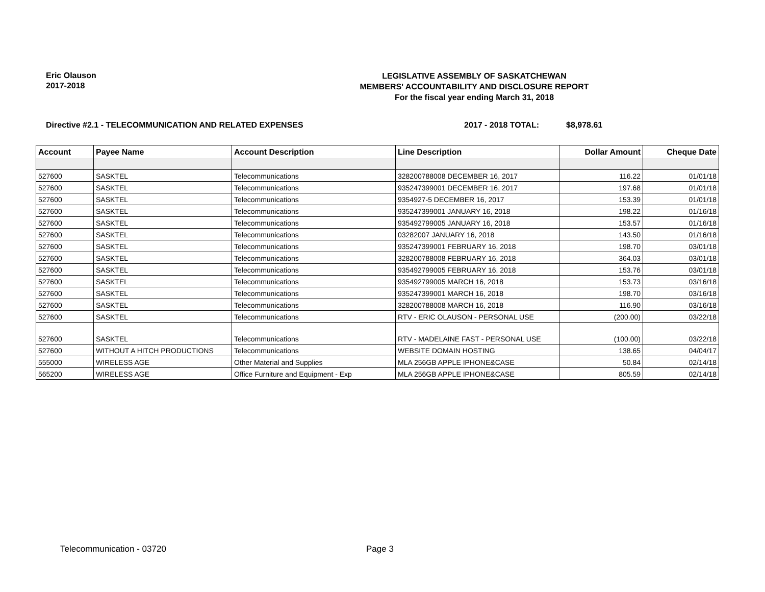Eric Olauson
2017-2018
LEGISLATIVE ASSEMBLY OF SASKATCHEWAN
MEMBERS' ACCOUNTABILITY AND DISCLOSURE REPORT
For the fiscal year ending March 31, 2018
Directive #2.1 - TELECOMMUNICATION AND RELATED EXPENSES 2017 - 2018 TOTAL: $8,978.61
| Account | Payee Name | Account Description | Line Description | Dollar Amount | Cheque Date |
| --- | --- | --- | --- | --- | --- |
| 527600 | SASKTEL | Telecommunications | 328200788008 DECEMBER 16, 2017 | 116.22 | 01/01/18 |
| 527600 | SASKTEL | Telecommunications | 935247399001 DECEMBER 16, 2017 | 197.68 | 01/01/18 |
| 527600 | SASKTEL | Telecommunications | 9354927-5 DECEMBER 16, 2017 | 153.39 | 01/01/18 |
| 527600 | SASKTEL | Telecommunications | 935247399001 JANUARY 16, 2018 | 198.22 | 01/16/18 |
| 527600 | SASKTEL | Telecommunications | 935492799005 JANUARY 16, 2018 | 153.57 | 01/16/18 |
| 527600 | SASKTEL | Telecommunications | 03282007 JANUARY 16, 2018 | 143.50 | 01/16/18 |
| 527600 | SASKTEL | Telecommunications | 935247399001 FEBRUARY 16, 2018 | 198.70 | 03/01/18 |
| 527600 | SASKTEL | Telecommunications | 328200788008 FEBRUARY 16, 2018 | 364.03 | 03/01/18 |
| 527600 | SASKTEL | Telecommunications | 935492799005 FEBRUARY 16, 2018 | 153.76 | 03/01/18 |
| 527600 | SASKTEL | Telecommunications | 935492799005 MARCH 16, 2018 | 153.73 | 03/16/18 |
| 527600 | SASKTEL | Telecommunications | 935247399001 MARCH 16, 2018 | 198.70 | 03/16/18 |
| 527600 | SASKTEL | Telecommunications | 328200788008 MARCH 16, 2018 | 116.90 | 03/16/18 |
| 527600 | SASKTEL | Telecommunications | RTV - ERIC OLAUSON - PERSONAL USE | (200.00) | 03/22/18 |
| 527600 | SASKTEL | Telecommunications | RTV - MADELAINE FAST - PERSONAL USE | (100.00) | 03/22/18 |
| 527600 | WITHOUT A HITCH PRODUCTIONS | Telecommunications | WEBSITE DOMAIN HOSTING | 138.65 | 04/04/17 |
| 555000 | WIRELESS AGE | Other Material and Supplies | MLA 256GB APPLE IPHONE&CASE | 50.84 | 02/14/18 |
| 565200 | WIRELESS AGE | Office Furniture and Equipment - Exp | MLA 256GB APPLE IPHONE&CASE | 805.59 | 02/14/18 |
Telecommunication - 03720 Page 3